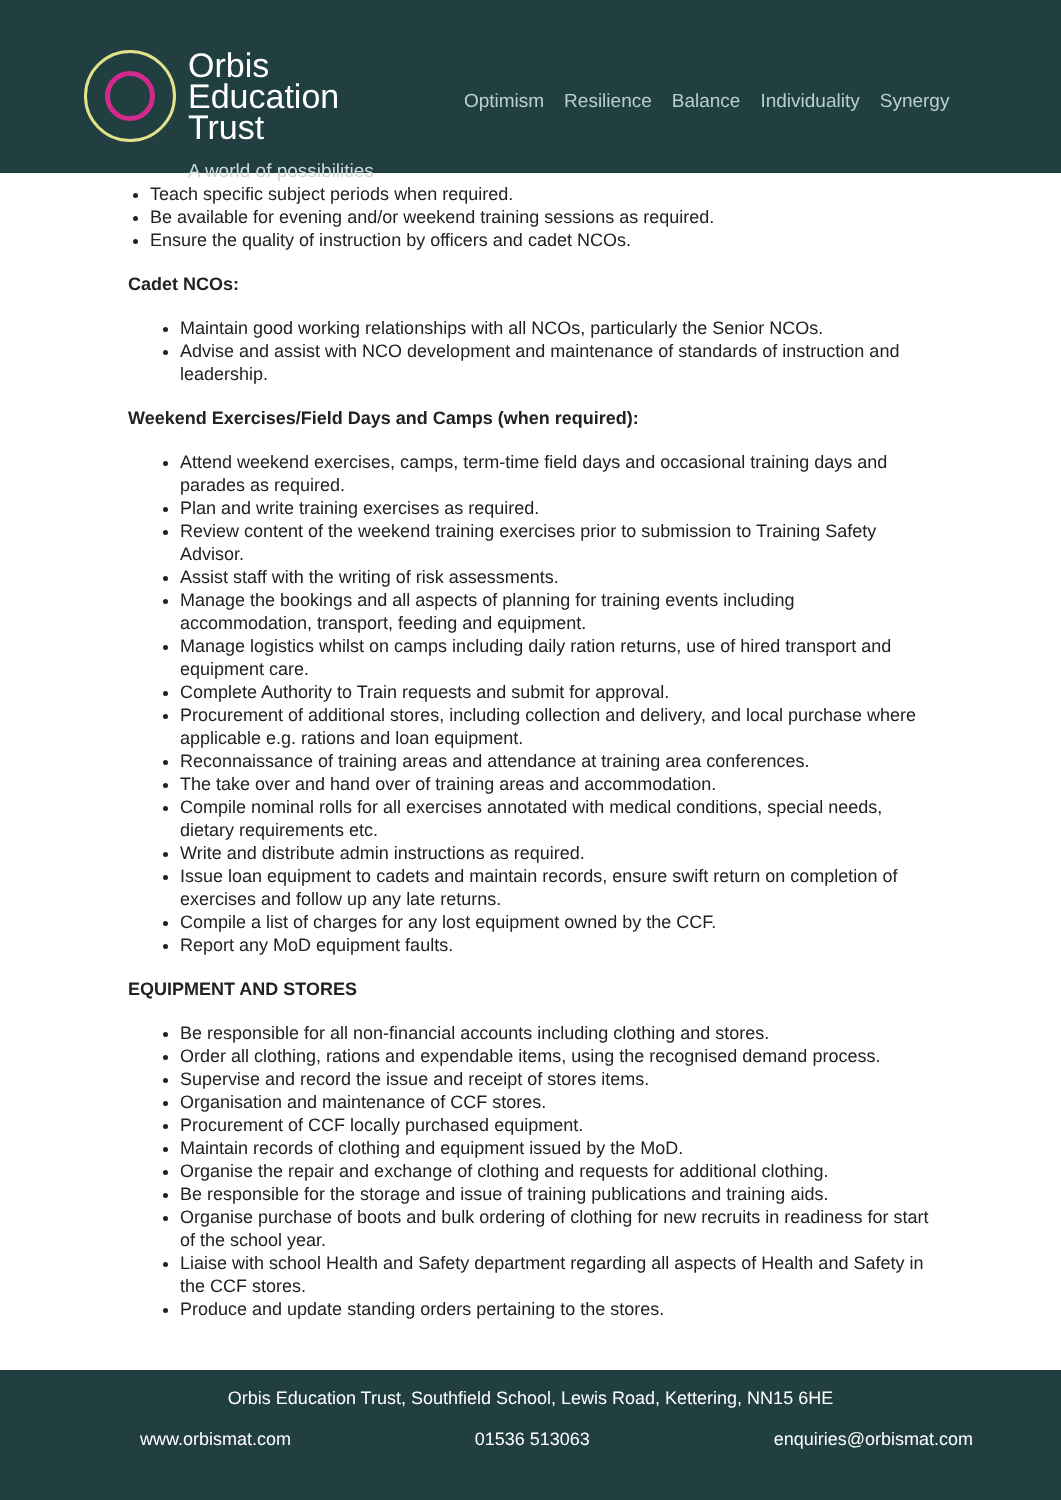Orbis
Education
Trust
A world of possibilities
Optimism Resilience Balance Individuality Synergy
Teach specific subject periods when required.
Be available for evening and/or weekend training sessions as required.
Ensure the quality of instruction by officers and cadet NCOs.
Cadet NCOs:
Maintain good working relationships with all NCOs, particularly the Senior NCOs.
Advise and assist with NCO development and maintenance of standards of instruction and leadership.
Weekend Exercises/Field Days and Camps (when required):
Attend weekend exercises, camps, term-time field days and occasional training days and parades as required.
Plan and write training exercises as required.
Review content of the weekend training exercises prior to submission to Training Safety Advisor.
Assist staff with the writing of risk assessments.
Manage the bookings and all aspects of planning for training events including accommodation, transport, feeding and equipment.
Manage logistics whilst on camps including daily ration returns, use of hired transport and equipment care.
Complete Authority to Train requests and submit for approval.
Procurement of additional stores, including collection and delivery, and local purchase where applicable e.g. rations and loan equipment.
Reconnaissance of training areas and attendance at training area conferences.
The take over and hand over of training areas and accommodation.
Compile nominal rolls for all exercises annotated with medical conditions, special needs, dietary requirements etc.
Write and distribute admin instructions as required.
Issue loan equipment to cadets and maintain records, ensure swift return on completion of exercises and follow up any late returns.
Compile a list of charges for any lost equipment owned by the CCF.
Report any MoD equipment faults.
EQUIPMENT AND STORES
Be responsible for all non-financial accounts including clothing and stores.
Order all clothing, rations and expendable items, using the recognised demand process.
Supervise and record the issue and receipt of stores items.
Organisation and maintenance of CCF stores.
Procurement of CCF locally purchased equipment.
Maintain records of clothing and equipment issued by the MoD.
Organise the repair and exchange of clothing and requests for additional clothing.
Be responsible for the storage and issue of training publications and training aids.
Organise purchase of boots and bulk ordering of clothing for new recruits in readiness for start of the school year.
Liaise with school Health and Safety department regarding all aspects of Health and Safety in the CCF stores.
Produce and update standing orders pertaining to the stores.
Orbis Education Trust, Southfield School, Lewis Road, Kettering, NN15 6HE
www.orbismat.com 01536 513063 enquiries@orbismat.com